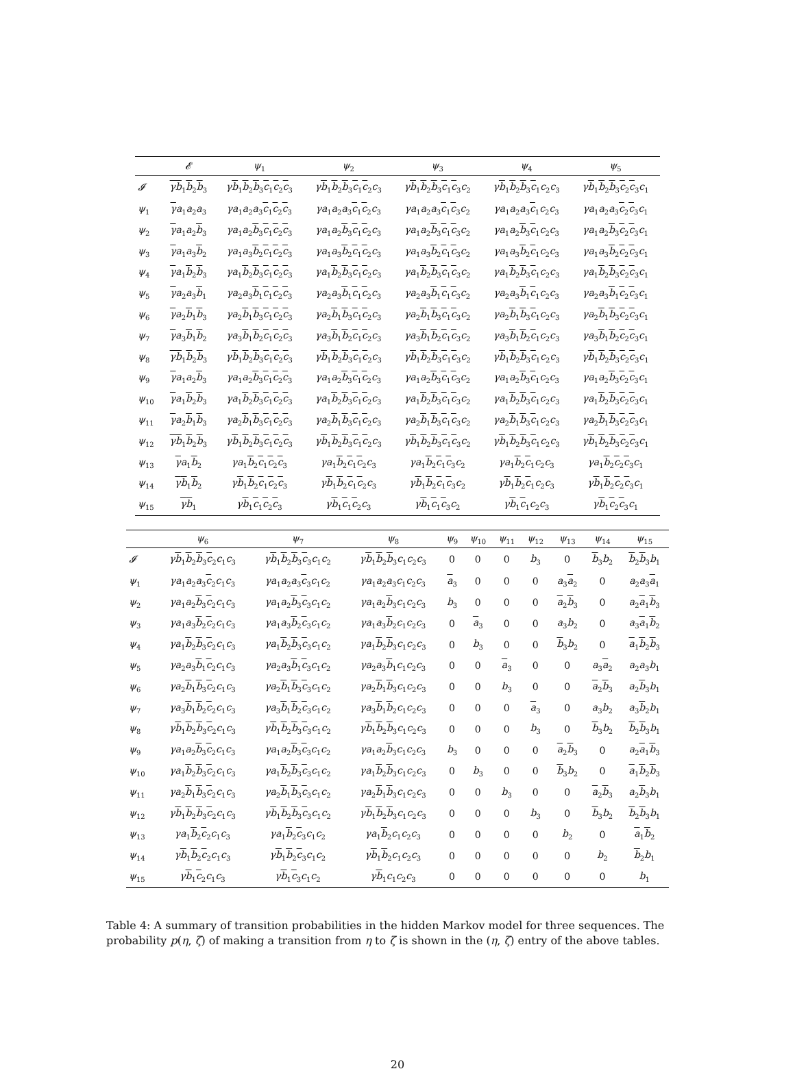| | 𝓔 | ψ<sub>1</sub> | ψ<sub>2</sub> | ψ<sub>3</sub> | ψ<sub>4</sub> | ψ<sub>5</sub> |
| --- | --- | --- | --- | --- | --- | --- |
| 𝓘 | γ b<sub>1</sub> b<sub>2</sub> b<sub>3</sub> | γ b<sub>1</sub> b<sub>2</sub> b<sub>3</sub> c<sub>1</sub> c<sub>2</sub> c<sub>3</sub> | γ b<sub>1</sub> b<sub>2</sub> b<sub>3</sub> c<sub>1</sub> c<sub>2</sub>c<sub>3</sub> | γ b<sub>1</sub> b<sub>2</sub> b<sub>3</sub> c<sub>1</sub> c<sub>3</sub>c<sub>2</sub> | γ b<sub>1</sub> b<sub>2</sub> b<sub>3</sub> c<sub>1</sub>c<sub>2</sub>c<sub>3</sub> | γ b<sub>1</sub> b<sub>2</sub> b<sub>3</sub> c<sub>2</sub> c<sub>3</sub>c<sub>1</sub> |
| ψ<sub>1</sub> | γ a<sub>1</sub>a<sub>2</sub>a<sub>3</sub> | γa<sub>1</sub>a<sub>2</sub>a<sub>3</sub> c<sub>1</sub> c<sub>2</sub> c<sub>3</sub> | γa<sub>1</sub>a<sub>2</sub>a<sub>3</sub> c<sub>1</sub> c<sub>2</sub>c<sub>3</sub> | γa<sub>1</sub>a<sub>2</sub>a<sub>3</sub> c<sub>1</sub> c<sub>3</sub>c<sub>2</sub> | γa<sub>1</sub>a<sub>2</sub>a<sub>3</sub> c<sub>1</sub>c<sub>2</sub>c<sub>3</sub> | γa<sub>1</sub>a<sub>2</sub>a<sub>3</sub> c<sub>2</sub> c<sub>3</sub>c<sub>1</sub> |
| ψ<sub>2</sub> | γ a<sub>1</sub>a<sub>2</sub> b<sub>3</sub> | γa<sub>1</sub>a<sub>2</sub> b<sub>3</sub> c<sub>1</sub> c<sub>2</sub> c<sub>3</sub> | γa<sub>1</sub>a<sub>2</sub> b<sub>3</sub> c<sub>1</sub> c<sub>2</sub>c<sub>3</sub> | γa<sub>1</sub>a<sub>2</sub> b<sub>3</sub> c<sub>1</sub> c<sub>3</sub>c<sub>2</sub> | γa<sub>1</sub>a<sub>2</sub> b<sub>3</sub> c<sub>1</sub>c<sub>2</sub>c<sub>3</sub> | γa<sub>1</sub>a<sub>2</sub> b<sub>3</sub> c<sub>2</sub> c<sub>3</sub>c<sub>1</sub> |
| ψ<sub>3</sub> | γ a<sub>1</sub>a<sub>3</sub> b<sub>2</sub> | γa<sub>1</sub>a<sub>3</sub> b<sub>2</sub> c<sub>1</sub> c<sub>2</sub> c<sub>3</sub> | γa<sub>1</sub>a<sub>3</sub> b<sub>2</sub> c<sub>1</sub> c<sub>2</sub>c<sub>3</sub> | γa<sub>1</sub>a<sub>3</sub> b<sub>2</sub> c<sub>1</sub> c<sub>3</sub>c<sub>2</sub> | γa<sub>1</sub>a<sub>3</sub> b<sub>2</sub> c<sub>1</sub>c<sub>2</sub>c<sub>3</sub> | γa<sub>1</sub>a<sub>3</sub> b<sub>2</sub> c<sub>2</sub> c<sub>3</sub>c<sub>1</sub> |
| ψ<sub>4</sub> | γ a<sub>1</sub> b<sub>2</sub> b<sub>3</sub> | γa<sub>1</sub> b<sub>2</sub> b<sub>3</sub> c<sub>1</sub> c<sub>2</sub> c<sub>3</sub> | γa<sub>1</sub> b<sub>2</sub> b<sub>3</sub> c<sub>1</sub> c<sub>2</sub>c<sub>3</sub> | γa<sub>1</sub> b<sub>2</sub> b<sub>3</sub> c<sub>1</sub> c<sub>3</sub>c<sub>2</sub> | γa<sub>1</sub> b<sub>2</sub> b<sub>3</sub> c<sub>1</sub>c<sub>2</sub>c<sub>3</sub> | γa<sub>1</sub> b<sub>2</sub> b<sub>3</sub> c<sub>2</sub> c<sub>3</sub>c<sub>1</sub> |
| ψ<sub>5</sub> | γ a<sub>2</sub>a<sub>3</sub> b<sub>1</sub> | γa<sub>2</sub>a<sub>3</sub> b<sub>1</sub> c<sub>1</sub> c<sub>2</sub> c<sub>3</sub> | γa<sub>2</sub>a<sub>3</sub> b<sub>1</sub> c<sub>1</sub> c<sub>2</sub>c<sub>3</sub> | γa<sub>2</sub>a<sub>3</sub> b<sub>1</sub> c<sub>1</sub> c<sub>3</sub>c<sub>2</sub> | γa<sub>2</sub>a<sub>3</sub> b<sub>1</sub> c<sub>1</sub>c<sub>2</sub>c<sub>3</sub> | γa<sub>2</sub>a<sub>3</sub> b<sub>1</sub> c<sub>2</sub> c<sub>3</sub>c<sub>1</sub> |
| ψ<sub>6</sub> | γ a<sub>2</sub> b<sub>1</sub> b<sub>3</sub> | γa<sub>2</sub> b<sub>1</sub> b<sub>3</sub> c<sub>1</sub> c<sub>2</sub> c<sub>3</sub> | γa<sub>2</sub> b<sub>1</sub> b<sub>3</sub> c<sub>1</sub> c<sub>2</sub>c<sub>3</sub> | γa<sub>2</sub> b<sub>1</sub> b<sub>3</sub> c<sub>1</sub> c<sub>3</sub>c<sub>2</sub> | γa<sub>2</sub> b<sub>1</sub> b<sub>3</sub> c<sub>1</sub>c<sub>2</sub>c<sub>3</sub> | γa<sub>2</sub> b<sub>1</sub> b<sub>3</sub> c<sub>2</sub> c<sub>3</sub>c<sub>1</sub> |
| ψ<sub>7</sub> | γ a<sub>3</sub> b<sub>1</sub> b<sub>2</sub> | γa<sub>3</sub> b<sub>1</sub> b<sub>2</sub> c<sub>1</sub> c<sub>2</sub> c<sub>3</sub> | γa<sub>3</sub> b<sub>1</sub> b<sub>2</sub> c<sub>1</sub> c<sub>2</sub>c<sub>3</sub> | γa<sub>3</sub> b<sub>1</sub> b<sub>2</sub> c<sub>1</sub> c<sub>3</sub>c<sub>2</sub> | γa<sub>3</sub> b<sub>1</sub> b<sub>2</sub> c<sub>1</sub>c<sub>2</sub>c<sub>3</sub> | γa<sub>3</sub> b<sub>1</sub> b<sub>2</sub> c<sub>2</sub> c<sub>3</sub>c<sub>1</sub> |
| ψ<sub>8</sub> | γ b<sub>1</sub> b<sub>2</sub> b<sub>3</sub> | γ b<sub>1</sub> b<sub>2</sub> b<sub>3</sub> c<sub>1</sub> c<sub>2</sub> c<sub>3</sub> | γ b<sub>1</sub> b<sub>2</sub> b<sub>3</sub> c<sub>1</sub> c<sub>2</sub>c<sub>3</sub> | γ b<sub>1</sub> b<sub>2</sub> b<sub>3</sub> c<sub>1</sub> c<sub>3</sub>c<sub>2</sub> | γ b<sub>1</sub> b<sub>2</sub> b<sub>3</sub> c<sub>1</sub>c<sub>2</sub>c<sub>3</sub> | γ b<sub>1</sub> b<sub>2</sub> b<sub>3</sub> c<sub>2</sub> c<sub>3</sub>c<sub>1</sub> |
| ψ<sub>9</sub> | γ a<sub>1</sub>a<sub>2</sub> b<sub>3</sub> | γa<sub>1</sub>a<sub>2</sub> b<sub>3</sub> c<sub>1</sub> c<sub>2</sub> c<sub>3</sub> | γa<sub>1</sub>a<sub>2</sub> b<sub>3</sub> c<sub>1</sub> c<sub>2</sub>c<sub>3</sub> | γa<sub>1</sub>a<sub>2</sub> b<sub>3</sub> c<sub>1</sub> c<sub>3</sub>c<sub>2</sub> | γa<sub>1</sub>a<sub>2</sub> b<sub>3</sub> c<sub>1</sub>c<sub>2</sub>c<sub>3</sub> | γa<sub>1</sub>a<sub>2</sub> b<sub>3</sub> c<sub>2</sub> c<sub>3</sub>c<sub>1</sub> |
| ψ<sub>10</sub> | γ a<sub>1</sub> b<sub>2</sub> b<sub>3</sub> | γa<sub>1</sub> b<sub>2</sub> b<sub>3</sub> c<sub>1</sub> c<sub>2</sub> c<sub>3</sub> | γa<sub>1</sub> b<sub>2</sub> b<sub>3</sub> c<sub>1</sub> c<sub>2</sub>c<sub>3</sub> | γa<sub>1</sub> b<sub>2</sub> b<sub>3</sub> c<sub>1</sub> c<sub>3</sub>c<sub>2</sub> | γa<sub>1</sub> b<sub>2</sub> b<sub>3</sub> c<sub>1</sub>c<sub>2</sub>c<sub>3</sub> | γa<sub>1</sub> b<sub>2</sub> b<sub>3</sub> c<sub>2</sub> c<sub>3</sub>c<sub>1</sub> |
| ψ<sub>11</sub> | γ a<sub>2</sub> b<sub>1</sub> b<sub>3</sub> | γa<sub>2</sub> b<sub>1</sub> b<sub>3</sub> c<sub>1</sub> c<sub>2</sub> c<sub>3</sub> | γa<sub>2</sub> b<sub>1</sub> b<sub>3</sub> c<sub>1</sub> c<sub>2</sub>c<sub>3</sub> | γa<sub>2</sub> b<sub>1</sub> b<sub>3</sub> c<sub>1</sub> c<sub>3</sub>c<sub>2</sub> | γa<sub>2</sub> b<sub>1</sub> b<sub>3</sub> c<sub>1</sub>c<sub>2</sub>c<sub>3</sub> | γa<sub>2</sub> b<sub>1</sub> b<sub>3</sub> c<sub>2</sub> c<sub>3</sub>c<sub>1</sub> |
| ψ<sub>12</sub> | γ b<sub>1</sub> b<sub>2</sub> b<sub>3</sub> | γ b<sub>1</sub> b<sub>2</sub> b<sub>3</sub> c<sub>1</sub> c<sub>2</sub> c<sub>3</sub> | γ b<sub>1</sub> b<sub>2</sub> b<sub>3</sub> c<sub>1</sub> c<sub>2</sub>c<sub>3</sub> | γ b<sub>1</sub> b<sub>2</sub> b<sub>3</sub> c<sub>1</sub> c<sub>3</sub>c<sub>2</sub> | γ b<sub>1</sub> b<sub>2</sub> b<sub>3</sub> c<sub>1</sub>c<sub>2</sub>c<sub>3</sub> | γ b<sub>1</sub> b<sub>2</sub> b<sub>3</sub> c<sub>2</sub> c<sub>3</sub>c<sub>1</sub> |
| ψ<sub>13</sub> | γ a<sub>1</sub> b<sub>2</sub> | γa<sub>1</sub> b<sub>2</sub> c<sub>1</sub> c<sub>2</sub> c<sub>3</sub> | γa<sub>1</sub> b<sub>2</sub> c<sub>1</sub> c<sub>2</sub>c<sub>3</sub> | γa<sub>1</sub> b<sub>2</sub> c<sub>1</sub> c<sub>3</sub>c<sub>2</sub> | γa<sub>1</sub> b<sub>2</sub> c<sub>1</sub>c<sub>2</sub>c<sub>3</sub> | γa<sub>1</sub> b<sub>2</sub> c<sub>2</sub> c<sub>3</sub>c<sub>1</sub> |
| ψ<sub>14</sub> | γ b<sub>1</sub> b<sub>2</sub> | γ b<sub>1</sub> b<sub>2</sub> c<sub>1</sub> c<sub>2</sub> c<sub>3</sub> | γ b<sub>1</sub> b<sub>2</sub> c<sub>1</sub> c<sub>2</sub>c<sub>3</sub> | γ b<sub>1</sub> b<sub>2</sub> c<sub>1</sub> c<sub>3</sub>c<sub>2</sub> | γ b<sub>1</sub> b<sub>2</sub> c<sub>1</sub>c<sub>2</sub>c<sub>3</sub> | γ b<sub>1</sub> b<sub>2</sub> c<sub>2</sub> c<sub>3</sub>c<sub>1</sub> |
| ψ<sub>15</sub> | γ b<sub>1</sub> | γ b<sub>1</sub> c<sub>1</sub> c<sub>2</sub> c<sub>3</sub> | γ b<sub>1</sub> c<sub>1</sub> c<sub>2</sub>c<sub>3</sub> | γ b<sub>1</sub> c<sub>1</sub> c<sub>3</sub>c<sub>2</sub> | γ b<sub>1</sub> c<sub>1</sub>c<sub>2</sub>c<sub>3</sub> | γ b<sub>1</sub> c<sub>2</sub> c<sub>3</sub>c<sub>1</sub> |
| | ψ<sub>6</sub> | ψ<sub>7</sub> | ψ<sub>8</sub> | ψ<sub>9</sub> | ψ<sub>10</sub> | ψ<sub>11</sub> | ψ<sub>12</sub> | ψ<sub>13</sub> | ψ<sub>14</sub> | ψ<sub>15</sub> |
| --- | --- | --- | --- | --- | --- | --- | --- | --- | --- | --- |
| 𝓘 | γ b<sub>1</sub> b<sub>2</sub> b<sub>3</sub> c<sub>2</sub>c<sub>1</sub>c<sub>3</sub> | γ b<sub>1</sub> b<sub>2</sub> b<sub>3</sub> c<sub>3</sub>c<sub>1</sub>c<sub>2</sub> | γ b<sub>1</sub> b<sub>2</sub> b<sub>3</sub>c<sub>1</sub>c<sub>2</sub>c<sub>3</sub> | 0 | 0 | 0 | b<sub>3</sub> | 0 | b<sub>3</sub>b<sub>2</sub> | b<sub>2</sub> b<sub>3</sub>b<sub>1</sub> |
| ψ<sub>1</sub> | γa<sub>1</sub>a<sub>2</sub>a<sub>3</sub> c<sub>2</sub>c<sub>1</sub>c<sub>3</sub> | γa<sub>1</sub>a<sub>2</sub>a<sub>3</sub> c<sub>3</sub>c<sub>1</sub>c<sub>2</sub> | γa<sub>1</sub>a<sub>2</sub>a<sub>3</sub>c<sub>1</sub>c<sub>2</sub>c<sub>3</sub> | a<sub>3</sub> | 0 | 0 | 0 | a<sub>3</sub> a<sub>2</sub> | 0 | a<sub>2</sub>a<sub>3</sub> a<sub>1</sub> |
| ψ<sub>2</sub> | γa<sub>1</sub>a<sub>2</sub> b<sub>3</sub> c<sub>2</sub>c<sub>1</sub>c<sub>3</sub> | γa<sub>1</sub>a<sub>2</sub> b<sub>3</sub> c<sub>3</sub>c<sub>1</sub>c<sub>2</sub> | γa<sub>1</sub>a<sub>2</sub> b<sub>3</sub>c<sub>1</sub>c<sub>2</sub>c<sub>3</sub> | b<sub>3</sub> | 0 | 0 | 0 | a<sub>2</sub> b<sub>3</sub> | 0 | a<sub>2</sub> a<sub>1</sub> b<sub>3</sub> |
| ψ<sub>3</sub> | γa<sub>1</sub>a<sub>3</sub> b<sub>2</sub> c<sub>2</sub>c<sub>1</sub>c<sub>3</sub> | γa<sub>1</sub>a<sub>3</sub> b<sub>2</sub> c<sub>3</sub>c<sub>1</sub>c<sub>2</sub> | γa<sub>1</sub>a<sub>3</sub> b<sub>2</sub>c<sub>1</sub>c<sub>2</sub>c<sub>3</sub> | 0 | a<sub>3</sub> | 0 | 0 | a<sub>3</sub>b<sub>2</sub> | 0 | a<sub>3</sub> a<sub>1</sub> b<sub>2</sub> |
| ψ<sub>4</sub> | γa<sub>1</sub> b<sub>2</sub> b<sub>3</sub> c<sub>2</sub>c<sub>1</sub>c<sub>3</sub> | γa<sub>1</sub> b<sub>2</sub> b<sub>3</sub> c<sub>3</sub>c<sub>1</sub>c<sub>2</sub> | γa<sub>1</sub> b<sub>2</sub> b<sub>3</sub>c<sub>1</sub>c<sub>2</sub>c<sub>3</sub> | 0 | b<sub>3</sub> | 0 | 0 | b<sub>3</sub>b<sub>2</sub> | 0 | a<sub>1</sub> b<sub>2</sub> b<sub>3</sub> |
| ψ<sub>5</sub> | γa<sub>2</sub>a<sub>3</sub> b<sub>1</sub> c<sub>2</sub>c<sub>1</sub>c<sub>3</sub> | γa<sub>2</sub>a<sub>3</sub> b<sub>1</sub> c<sub>3</sub>c<sub>1</sub>c<sub>2</sub> | γa<sub>2</sub>a<sub>3</sub> b<sub>1</sub>c<sub>1</sub>c<sub>2</sub>c<sub>3</sub> | 0 | 0 | a<sub>3</sub> | 0 | 0 | a<sub>3</sub> a<sub>2</sub> | a<sub>2</sub>a<sub>3</sub>b<sub>1</sub> |
| ψ<sub>6</sub> | γa<sub>2</sub> b<sub>1</sub> b<sub>3</sub> c<sub>2</sub>c<sub>1</sub>c<sub>3</sub> | γa<sub>2</sub> b<sub>1</sub> b<sub>3</sub> c<sub>3</sub>c<sub>1</sub>c<sub>2</sub> | γa<sub>2</sub> b<sub>1</sub> b<sub>3</sub>c<sub>1</sub>c<sub>2</sub>c<sub>3</sub> | 0 | 0 | b<sub>3</sub> | 0 | 0 | a<sub>2</sub> b<sub>3</sub> | a<sub>2</sub> b<sub>3</sub>b<sub>1</sub> |
| ψ<sub>7</sub> | γa<sub>3</sub> b<sub>1</sub> b<sub>2</sub> c<sub>2</sub>c<sub>1</sub>c<sub>3</sub> | γa<sub>3</sub> b<sub>1</sub> b<sub>2</sub> c<sub>3</sub>c<sub>1</sub>c<sub>2</sub> | γa<sub>3</sub> b<sub>1</sub> b<sub>2</sub>c<sub>1</sub>c<sub>2</sub>c<sub>3</sub> | 0 | 0 | 0 | a<sub>3</sub> | 0 | a<sub>3</sub>b<sub>2</sub> | a<sub>3</sub> b<sub>2</sub>b<sub>1</sub> |
| ψ<sub>8</sub> | γ b<sub>1</sub> b<sub>2</sub> b<sub>3</sub> c<sub>2</sub>c<sub>1</sub>c<sub>3</sub> | γ b<sub>1</sub> b<sub>2</sub> b<sub>3</sub> c<sub>3</sub>c<sub>1</sub>c<sub>2</sub> | γ b<sub>1</sub> b<sub>2</sub> b<sub>3</sub>c<sub>1</sub>c<sub>2</sub>c<sub>3</sub> | 0 | 0 | 0 | b<sub>3</sub> | 0 | b<sub>3</sub>b<sub>2</sub> | b<sub>2</sub> b<sub>3</sub>b<sub>1</sub> |
| ψ<sub>9</sub> | γa<sub>1</sub>a<sub>2</sub> b<sub>3</sub> c<sub>2</sub>c<sub>1</sub>c<sub>3</sub> | γa<sub>1</sub>a<sub>2</sub> b<sub>3</sub> c<sub>3</sub>c<sub>1</sub>c<sub>2</sub> | γa<sub>1</sub>a<sub>2</sub> b<sub>3</sub>c<sub>1</sub>c<sub>2</sub>c<sub>3</sub> | b<sub>3</sub> | 0 | 0 | 0 | a<sub>2</sub> b<sub>3</sub> | 0 | a<sub>2</sub> a<sub>1</sub> b<sub>3</sub> |
| ψ<sub>10</sub> | γa<sub>1</sub> b<sub>2</sub> b<sub>3</sub> c<sub>2</sub>c<sub>1</sub>c<sub>3</sub> | γa<sub>1</sub> b<sub>2</sub> b<sub>3</sub> c<sub>3</sub>c<sub>1</sub>c<sub>2</sub> | γa<sub>1</sub> b<sub>2</sub> b<sub>3</sub>c<sub>1</sub>c<sub>2</sub>c<sub>3</sub> | 0 | b<sub>3</sub> | 0 | 0 | b<sub>3</sub>b<sub>2</sub> | 0 | a<sub>1</sub> b<sub>2</sub> b<sub>3</sub> |
| ψ<sub>11</sub> | γa<sub>2</sub> b<sub>1</sub> b<sub>3</sub> c<sub>2</sub>c<sub>1</sub>c<sub>3</sub> | γa<sub>2</sub> b<sub>1</sub> b<sub>3</sub> c<sub>3</sub>c<sub>1</sub>c<sub>2</sub> | γa<sub>2</sub> b<sub>1</sub> b<sub>3</sub>c<sub>1</sub>c<sub>2</sub>c<sub>3</sub> | 0 | 0 | b<sub>3</sub> | 0 | 0 | a<sub>2</sub> b<sub>3</sub> | a<sub>2</sub> b<sub>3</sub>b<sub>1</sub> |
| ψ<sub>12</sub> | γ b<sub>1</sub> b<sub>2</sub> b<sub>3</sub> c<sub>2</sub>c<sub>1</sub>c<sub>3</sub> | γ b<sub>1</sub> b<sub>2</sub> b<sub>3</sub> c<sub>3</sub>c<sub>1</sub>c<sub>2</sub> | γ b<sub>1</sub> b<sub>2</sub> b<sub>3</sub>c<sub>1</sub>c<sub>2</sub>c<sub>3</sub> | 0 | 0 | 0 | b<sub>3</sub> | 0 | b<sub>3</sub>b<sub>2</sub> | b<sub>2</sub> b<sub>3</sub>b<sub>1</sub> |
| ψ<sub>13</sub> | γa<sub>1</sub> b<sub>2</sub> c<sub>2</sub>c<sub>1</sub>c<sub>3</sub> | γa<sub>1</sub> b<sub>2</sub> c<sub>3</sub>c<sub>1</sub>c<sub>2</sub> | γa<sub>1</sub> b<sub>2</sub>c<sub>1</sub>c<sub>2</sub>c<sub>3</sub> | 0 | 0 | 0 | 0 | b<sub>2</sub> | 0 | a<sub>1</sub> b<sub>2</sub> |
| ψ<sub>14</sub> | γ b<sub>1</sub> b<sub>2</sub> c<sub>2</sub>c<sub>1</sub>c<sub>3</sub> | γ b<sub>1</sub> b<sub>2</sub> c<sub>3</sub>c<sub>1</sub>c<sub>2</sub> | γ b<sub>1</sub> b<sub>2</sub>c<sub>1</sub>c<sub>2</sub>c<sub>3</sub> | 0 | 0 | 0 | 0 | 0 | b<sub>2</sub> | b<sub>2</sub>b<sub>1</sub> |
| ψ<sub>15</sub> | γ b<sub>1</sub> c<sub>2</sub>c<sub>1</sub>c<sub>3</sub> | γ b<sub>1</sub> c<sub>3</sub>c<sub>1</sub>c<sub>2</sub> | γ b<sub>1</sub>c<sub>1</sub>c<sub>2</sub>c<sub>3</sub> | 0 | 0 | 0 | 0 | 0 | 0 | b<sub>1</sub> |
Table 4: A summary of transition probabilities in the hidden Markov model for three sequences. The probability p(η, ζ) of making a transition from η to ζ is shown in the (η, ζ) entry of the above tables.
20